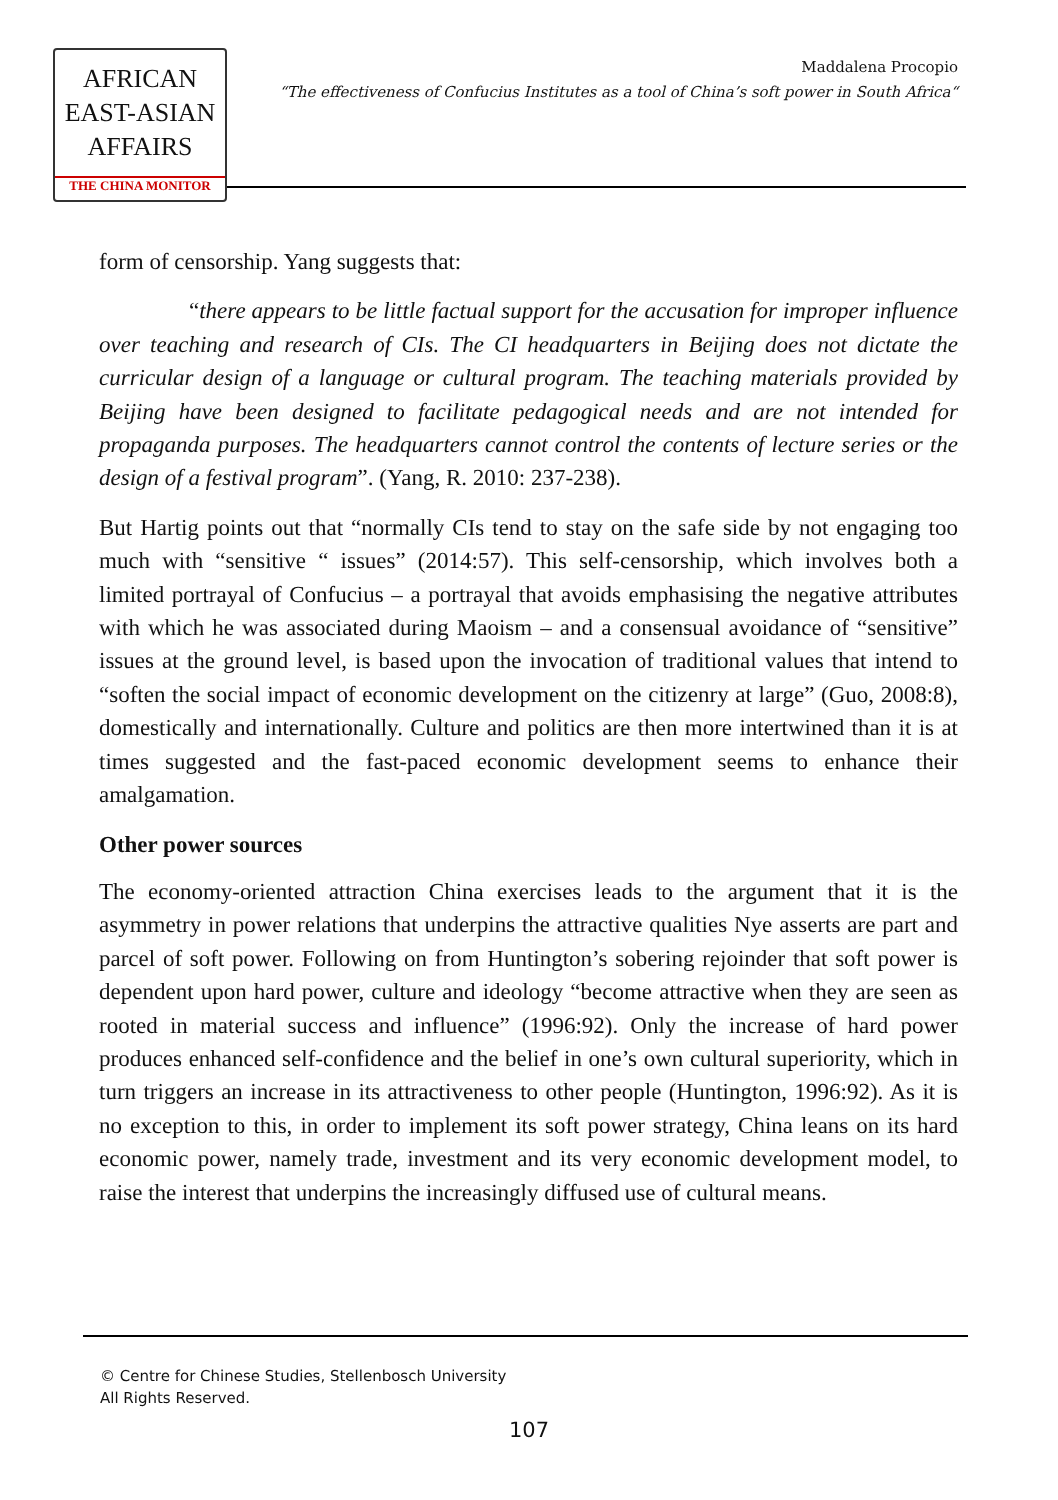AFRICAN
EAST-ASIAN
AFFAIRS
THE CHINA MONITOR
Maddalena Procopio
“The effectiveness of Confucius Institutes as a tool of China’s soft power in South Africa“
form of censorship. Yang suggests that:
“there appears to be little factual support for the accusation for improper influence over teaching and research of CIs. The CI headquarters in Beijing does not dictate the curricular design of a language or cultural program. The teaching materials provided by Beijing have been designed to facilitate pedagogical needs and are not intended for propaganda purposes. The headquarters cannot control the contents of lecture series or the design of a festival program”. (Yang, R. 2010: 237-238).
But Hartig points out that “normally CIs tend to stay on the safe side by not engaging too much with “sensitive “ issues” (2014:57). This self-censorship, which involves both a limited portrayal of Confucius – a portrayal that avoids emphasising the negative attributes with which he was associated during Maoism – and a consensual avoidance of “sensitive” issues at the ground level, is based upon the invocation of traditional values that intend to “soften the social impact of economic development on the citizenry at large” (Guo, 2008:8), domestically and internationally. Culture and politics are then more intertwined than it is at times suggested and the fast-paced economic development seems to enhance their amalgamation.
Other power sources
The economy-oriented attraction China exercises leads to the argument that it is the asymmetry in power relations that underpins the attractive qualities Nye asserts are part and parcel of soft power. Following on from Huntington’s sobering rejoinder that soft power is dependent upon hard power, culture and ideology “become attractive when they are seen as rooted in material success and influence” (1996:92). Only the increase of hard power produces enhanced self-confidence and the belief in one’s own cultural superiority, which in turn triggers an increase in its attractiveness to other people (Huntington, 1996:92). As it is no exception to this, in order to implement its soft power strategy, China leans on its hard economic power, namely trade, investment and its very economic development model, to raise the interest that underpins the increasingly diffused use of cultural means.
© Centre for Chinese Studies, Stellenbosch University
All Rights Reserved.
107